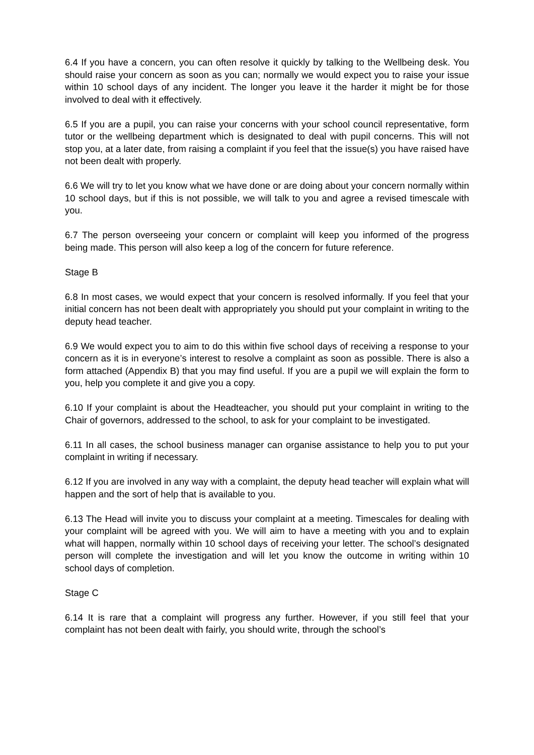6.4 If you have a concern, you can often resolve it quickly by talking to the Wellbeing desk. You should raise your concern as soon as you can; normally we would expect you to raise your issue within 10 school days of any incident. The longer you leave it the harder it might be for those involved to deal with it effectively.
6.5 If you are a pupil, you can raise your concerns with your school council representative, form tutor or the wellbeing department which is designated to deal with pupil concerns. This will not stop you, at a later date, from raising a complaint if you feel that the issue(s) you have raised have not been dealt with properly.
6.6 We will try to let you know what we have done or are doing about your concern normally within 10 school days, but if this is not possible, we will talk to you and agree a revised timescale with you.
6.7 The person overseeing your concern or complaint will keep you informed of the progress being made. This person will also keep a log of the concern for future reference.
Stage B
6.8 In most cases, we would expect that your concern is resolved informally. If you feel that your initial concern has not been dealt with appropriately you should put your complaint in writing to the deputy head teacher.
6.9 We would expect you to aim to do this within five school days of receiving a response to your concern as it is in everyone’s interest to resolve a complaint as soon as possible. There is also a form attached (Appendix B) that you may find useful. If you are a pupil we will explain the form to you, help you complete it and give you a copy.
6.10 If your complaint is about the Headteacher, you should put your complaint in writing to the Chair of governors, addressed to the school, to ask for your complaint to be investigated.
6.11 In all cases, the school business manager can organise assistance to help you to put your complaint in writing if necessary.
6.12 If you are involved in any way with a complaint, the deputy head teacher will explain what will happen and the sort of help that is available to you.
6.13 The Head will invite you to discuss your complaint at a meeting. Timescales for dealing with your complaint will be agreed with you. We will aim to have a meeting with you and to explain what will happen, normally within 10 school days of receiving your letter. The school’s designated person will complete the investigation and will let you know the outcome in writing within 10 school days of completion.
Stage C
6.14 It is rare that a complaint will progress any further. However, if you still feel that your complaint has not been dealt with fairly, you should write, through the school’s